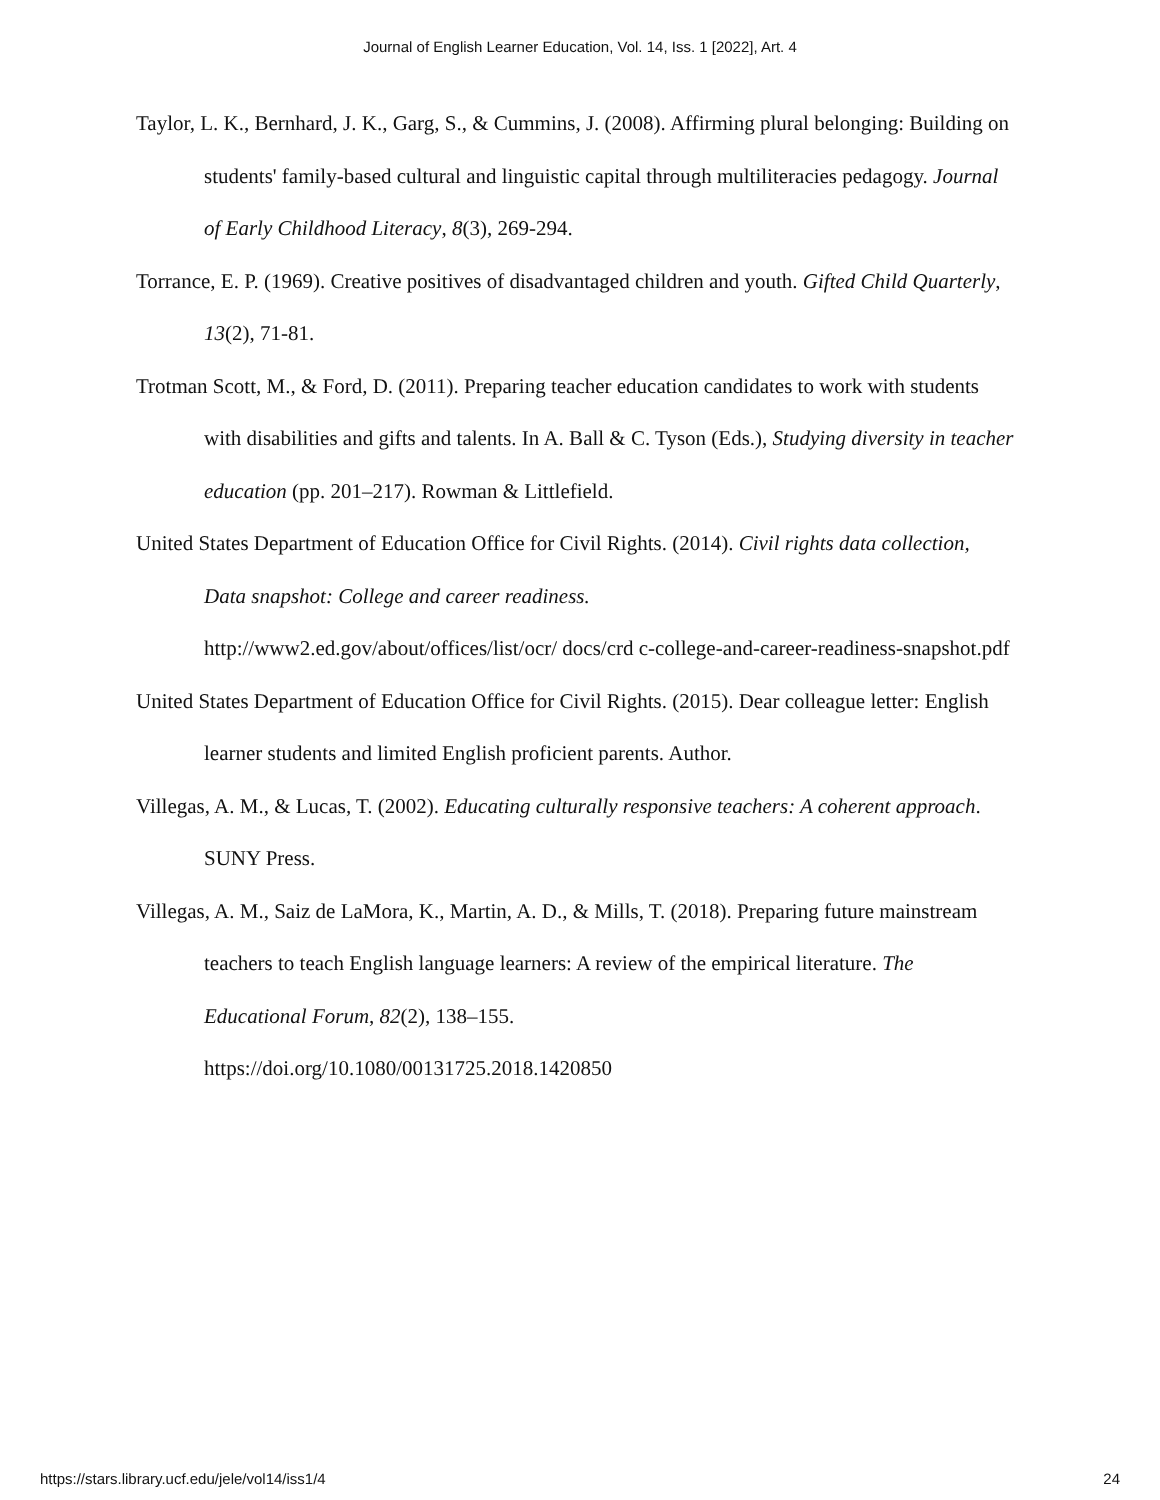Journal of English Learner Education, Vol. 14, Iss. 1 [2022], Art. 4
Taylor, L. K., Bernhard, J. K., Garg, S., & Cummins, J. (2008). Affirming plural belonging: Building on students' family-based cultural and linguistic capital through multiliteracies pedagogy. Journal of Early Childhood Literacy, 8(3), 269-294.
Torrance, E. P. (1969). Creative positives of disadvantaged children and youth. Gifted Child Quarterly, 13(2), 71-81.
Trotman Scott, M., & Ford, D. (2011). Preparing teacher education candidates to work with students with disabilities and gifts and talents. In A. Ball & C. Tyson (Eds.), Studying diversity in teacher education (pp. 201–217). Rowman & Littlefield.
United States Department of Education Office for Civil Rights. (2014). Civil rights data collection, Data snapshot: College and career readiness.
http://www2.ed.gov/about/offices/list/ocr/ docs/crd c-college-and-career-readiness-snapshot.pdf
United States Department of Education Office for Civil Rights. (2015). Dear colleague letter: English learner students and limited English proficient parents. Author.
Villegas, A. M., & Lucas, T. (2002). Educating culturally responsive teachers: A coherent approach. SUNY Press.
Villegas, A. M., Saiz de LaMora, K., Martin, A. D., & Mills, T. (2018). Preparing future mainstream teachers to teach English language learners: A review of the empirical literature. The Educational Forum, 82(2), 138–155.
https://doi.org/10.1080/00131725.2018.1420850
https://stars.library.ucf.edu/jele/vol14/iss1/4 24